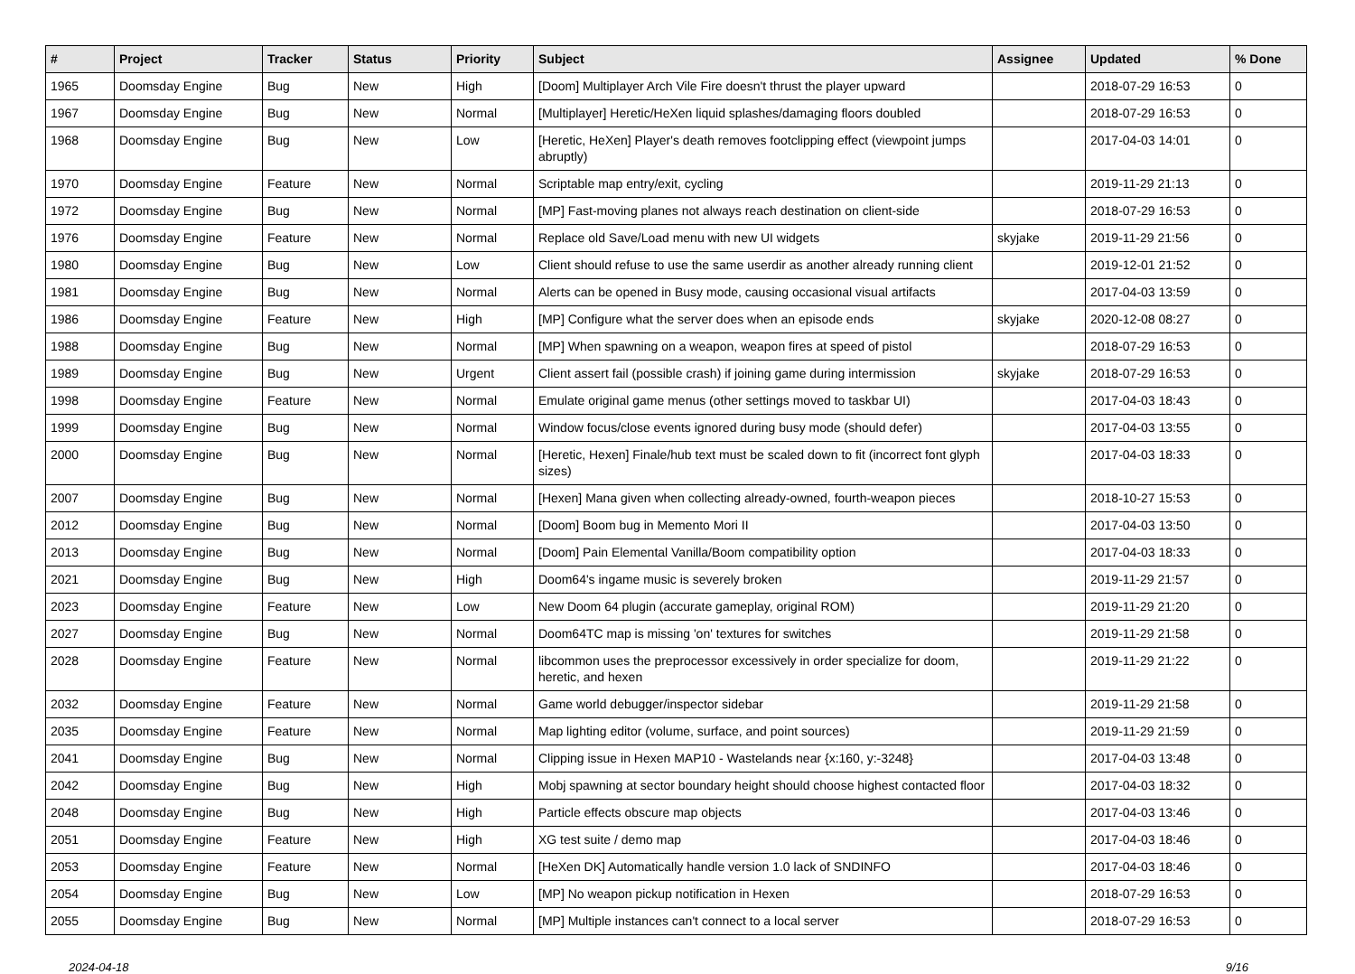| # | Project | Tracker | Status | Priority | Subject | Assignee | Updated | % Done |
| --- | --- | --- | --- | --- | --- | --- | --- | --- |
| 1965 | Doomsday Engine | Bug | New | High | [Doom] Multiplayer Arch Vile Fire doesn't thrust the player upward | | 2018-07-29 16:53 | 0 |
| 1967 | Doomsday Engine | Bug | New | Normal | [Multiplayer] Heretic/HeXen liquid splashes/damaging floors doubled | | 2018-07-29 16:53 | 0 |
| 1968 | Doomsday Engine | Bug | New | Low | [Heretic, HeXen] Player's death removes footclipping effect (viewpoint jumps abruptly) | | 2017-04-03 14:01 | 0 |
| 1970 | Doomsday Engine | Feature | New | Normal | Scriptable map entry/exit, cycling | | 2019-11-29 21:13 | 0 |
| 1972 | Doomsday Engine | Bug | New | Normal | [MP] Fast-moving planes not always reach destination on client-side | | 2018-07-29 16:53 | 0 |
| 1976 | Doomsday Engine | Feature | New | Normal | Replace old Save/Load menu with new UI widgets | skyjake | 2019-11-29 21:56 | 0 |
| 1980 | Doomsday Engine | Bug | New | Low | Client should refuse to use the same userdir as another already running client | | 2019-12-01 21:52 | 0 |
| 1981 | Doomsday Engine | Bug | New | Normal | Alerts can be opened in Busy mode, causing occasional visual artifacts | | 2017-04-03 13:59 | 0 |
| 1986 | Doomsday Engine | Feature | New | High | [MP] Configure what the server does when an episode ends | skyjake | 2020-12-08 08:27 | 0 |
| 1988 | Doomsday Engine | Bug | New | Normal | [MP] When spawning on a weapon, weapon fires at speed of pistol | | 2018-07-29 16:53 | 0 |
| 1989 | Doomsday Engine | Bug | New | Urgent | Client assert fail (possible crash) if joining game during intermission | skyjake | 2018-07-29 16:53 | 0 |
| 1998 | Doomsday Engine | Feature | New | Normal | Emulate original game menus (other settings moved to taskbar UI) | | 2017-04-03 18:43 | 0 |
| 1999 | Doomsday Engine | Bug | New | Normal | Window focus/close events ignored during busy mode (should defer) | | 2017-04-03 13:55 | 0 |
| 2000 | Doomsday Engine | Bug | New | Normal | [Heretic, Hexen] Finale/hub text must be scaled down to fit (incorrect font glyph sizes) | | 2017-04-03 18:33 | 0 |
| 2007 | Doomsday Engine | Bug | New | Normal | [Hexen] Mana given when collecting already-owned, fourth-weapon pieces | | 2018-10-27 15:53 | 0 |
| 2012 | Doomsday Engine | Bug | New | Normal | [Doom] Boom bug in Memento Mori II | | 2017-04-03 13:50 | 0 |
| 2013 | Doomsday Engine | Bug | New | Normal | [Doom] Pain Elemental Vanilla/Boom compatibility option | | 2017-04-03 18:33 | 0 |
| 2021 | Doomsday Engine | Bug | New | High | Doom64's ingame music is severely broken | | 2019-11-29 21:57 | 0 |
| 2023 | Doomsday Engine | Feature | New | Low | New Doom 64 plugin (accurate gameplay, original ROM) | | 2019-11-29 21:20 | 0 |
| 2027 | Doomsday Engine | Bug | New | Normal | Doom64TC map is missing 'on' textures for switches | | 2019-11-29 21:58 | 0 |
| 2028 | Doomsday Engine | Feature | New | Normal | libcommon uses the preprocessor excessively in order specialize for doom, heretic, and hexen | | 2019-11-29 21:22 | 0 |
| 2032 | Doomsday Engine | Feature | New | Normal | Game world debugger/inspector sidebar | | 2019-11-29 21:58 | 0 |
| 2035 | Doomsday Engine | Feature | New | Normal | Map lighting editor (volume, surface, and point sources) | | 2019-11-29 21:59 | 0 |
| 2041 | Doomsday Engine | Bug | New | Normal | Clipping issue in Hexen MAP10 - Wastelands near {x:160, y:-3248} | | 2017-04-03 13:48 | 0 |
| 2042 | Doomsday Engine | Bug | New | High | Mobj spawning at sector boundary height should choose highest contacted floor | | 2017-04-03 18:32 | 0 |
| 2048 | Doomsday Engine | Bug | New | High | Particle effects obscure map objects | | 2017-04-03 13:46 | 0 |
| 2051 | Doomsday Engine | Feature | New | High | XG test suite / demo map | | 2017-04-03 18:46 | 0 |
| 2053 | Doomsday Engine | Feature | New | Normal | [HeXen DK] Automatically handle version 1.0 lack of SNDINFO | | 2017-04-03 18:46 | 0 |
| 2054 | Doomsday Engine | Bug | New | Low | [MP] No weapon pickup notification in Hexen | | 2018-07-29 16:53 | 0 |
| 2055 | Doomsday Engine | Bug | New | Normal | [MP] Multiple instances can't connect to a local server | | 2018-07-29 16:53 | 0 |
2024-04-18 9/16